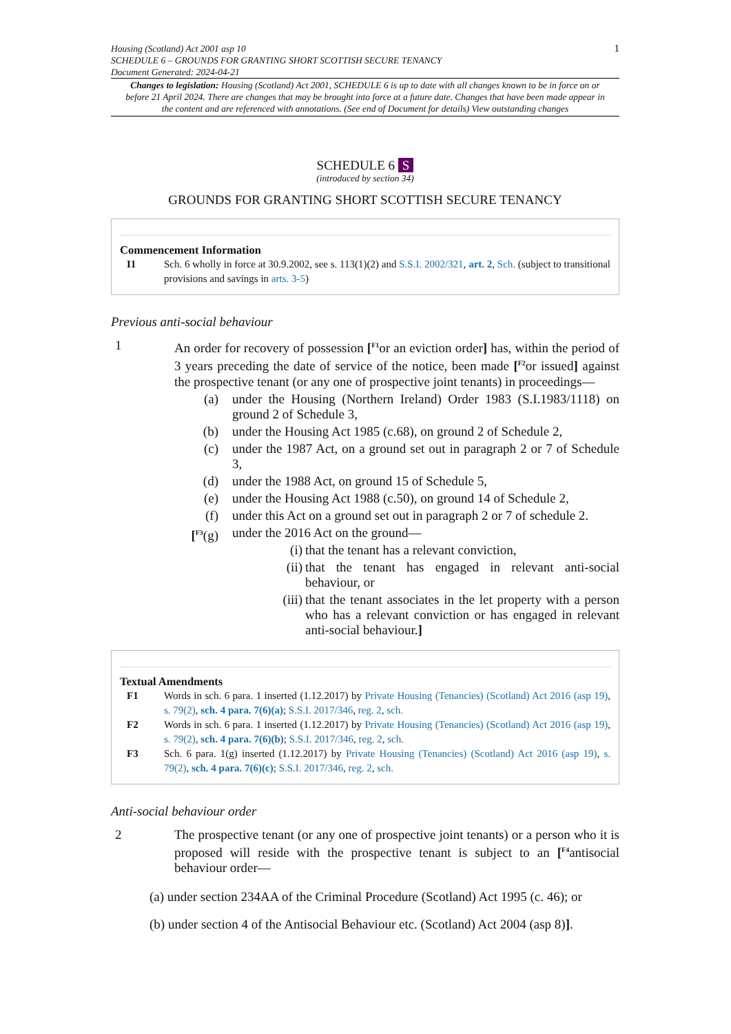Housing (Scotland) Act 2001 asp 10
SCHEDULE 6 – GROUNDS FOR GRANTING SHORT SCOTTISH SECURE TENANCY
Document Generated: 2024-04-21
1
Changes to legislation: Housing (Scotland) Act 2001, SCHEDULE 6 is up to date with all changes known to be in force on or before 21 April 2024. There are changes that may be brought into force at a future date. Changes that have been made appear in the content and are referenced with annotations. (See end of Document for details) View outstanding changes
SCHEDULE 6 S
(introduced by section 34)
GROUNDS FOR GRANTING SHORT SCOTTISH SECURE TENANCY
Commencement Information
I1 Sch. 6 wholly in force at 30.9.2002, see s. 113(1)(2) and S.S.I. 2002/321, art. 2, Sch. (subject to transitional provisions and savings in arts. 3-5)
Previous anti-social behaviour
1 An order for recovery of possession [<sup>F1</sup>or an eviction order] has, within the period of 3 years preceding the date of service of the notice, been made [<sup>F2</sup>or issued] against the prospective tenant (or any one of prospective joint tenants) in proceedings—
(a) under the Housing (Northern Ireland) Order 1983 (S.I.1983/1118) on ground 2 of Schedule 3,
(b) under the Housing Act 1985 (c.68), on ground 2 of Schedule 2,
(c) under the 1987 Act, on a ground set out in paragraph 2 or 7 of Schedule 3,
(d) under the 1988 Act, on ground 15 of Schedule 5,
(e) under the Housing Act 1988 (c.50), on ground 14 of Schedule 2,
(f) under this Act on a ground set out in paragraph 2 or 7 of schedule 2.
[<sup>F3</sup>(g)
under the 2016 Act on the ground—
(i) that the tenant has a relevant conviction,
(ii) that the tenant has engaged in relevant anti-social behaviour, or
(iii) that the tenant associates in the let property with a person who has a relevant conviction or has engaged in relevant anti-social behaviour.]
Textual Amendments
F1 Words in sch. 6 para. 1 inserted (1.12.2017) by Private Housing (Tenancies) (Scotland) Act 2016 (asp 19), s. 79(2), sch. 4 para. 7(6)(a); S.S.I. 2017/346, reg. 2, sch.
F2 Words in sch. 6 para. 1 inserted (1.12.2017) by Private Housing (Tenancies) (Scotland) Act 2016 (asp 19), s. 79(2), sch. 4 para. 7(6)(b); S.S.I. 2017/346, reg. 2, sch.
F3 Sch. 6 para. 1(g) inserted (1.12.2017) by Private Housing (Tenancies) (Scotland) Act 2016 (asp 19), s. 79(2), sch. 4 para. 7(6)(c); S.S.I. 2017/346, reg. 2, sch.
Anti-social behaviour order
2 The prospective tenant (or any one of prospective joint tenants) or a person who it is proposed will reside with the prospective tenant is subject to an [<sup>F4</sup>antisocial behaviour order—
(a) under section 234AA of the Criminal Procedure (Scotland) Act 1995 (c. 46); or
(b) under section 4 of the Antisocial Behaviour etc. (Scotland) Act 2004 (asp 8)].